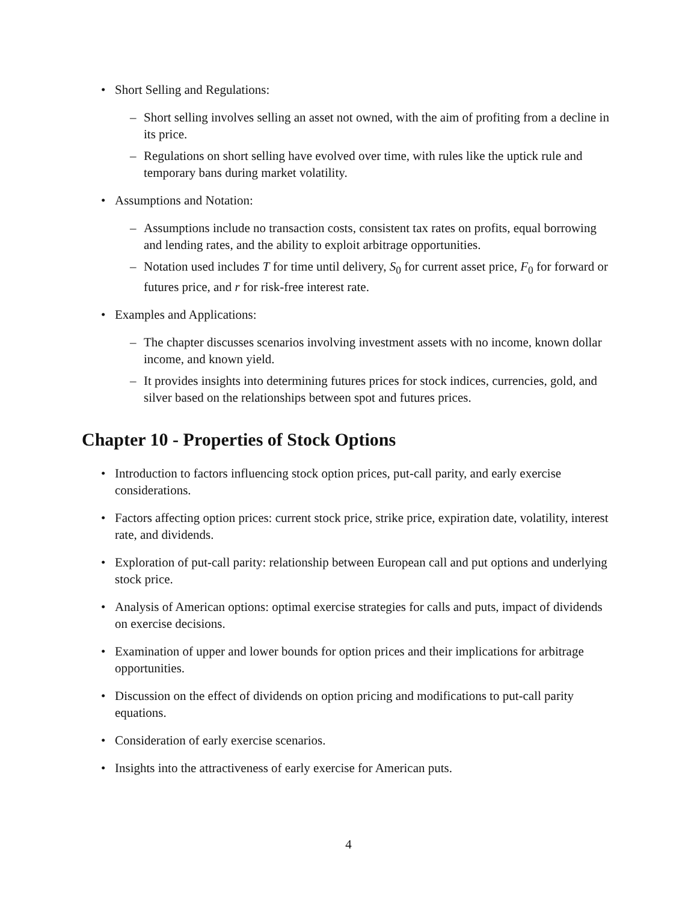• Short Selling and Regulations:
– Short selling involves selling an asset not owned, with the aim of profiting from a decline in its price.
– Regulations on short selling have evolved over time, with rules like the uptick rule and temporary bans during market volatility.
• Assumptions and Notation:
– Assumptions include no transaction costs, consistent tax rates on profits, equal borrowing and lending rates, and the ability to exploit arbitrage opportunities.
– Notation used includes T for time until delivery, S<sub>0</sub> for current asset price, F<sub>0</sub> for forward or futures price, and r for risk-free interest rate.
• Examples and Applications:
– The chapter discusses scenarios involving investment assets with no income, known dollar income, and known yield.
– It provides insights into determining futures prices for stock indices, currencies, gold, and silver based on the relationships between spot and futures prices.
Chapter 10 - Properties of Stock Options
• Introduction to factors influencing stock option prices, put-call parity, and early exercise considerations.
• Factors affecting option prices: current stock price, strike price, expiration date, volatility, interest rate, and dividends.
• Exploration of put-call parity: relationship between European call and put options and underlying stock price.
• Analysis of American options: optimal exercise strategies for calls and puts, impact of dividends on exercise decisions.
• Examination of upper and lower bounds for option prices and their implications for arbitrage opportunities.
• Discussion on the effect of dividends on option pricing and modifications to put-call parity equations.
• Consideration of early exercise scenarios.
• Insights into the attractiveness of early exercise for American puts.
4